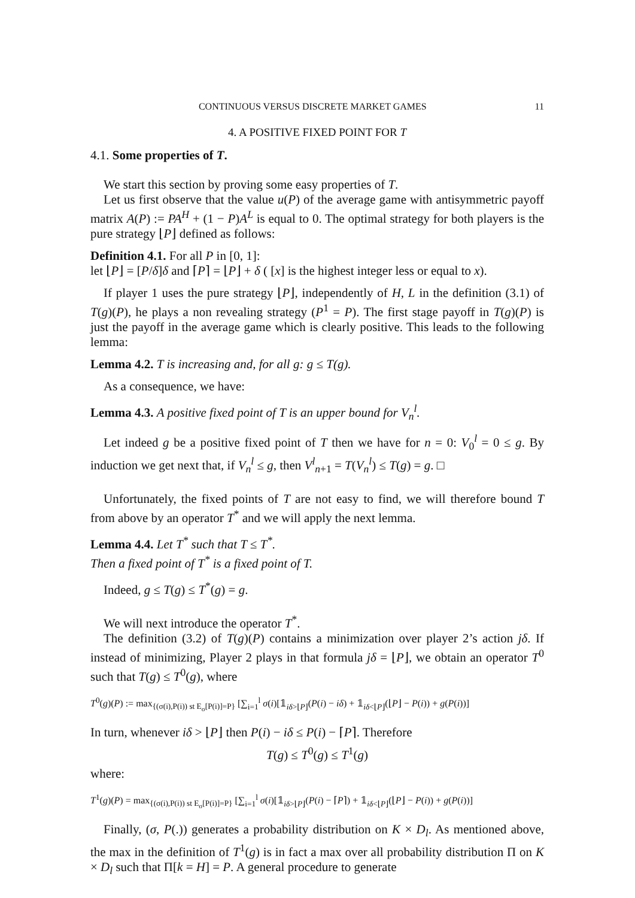CONTINUOUS VERSUS DISCRETE MARKET GAMES 11
4. A POSITIVE FIXED POINT FOR T
4.1. Some properties of T.
We start this section by proving some easy properties of T.
Let us first observe that the value u(P) of the average game with antisymmetric payoff matrix A(P) := PA<sup>H</sup> + (1 − P)A<sup>L</sup> is equal to 0. The optimal strategy for both players is the pure strategy ⌊P⌋ defined as follows:
Definition 4.1. For all P in [0, 1]:
let ⌊P⌋ = [P/δ]δ and ⌈P⌉ = ⌊P⌋ + δ ( [x] is the highest integer less or equal to x).
If player 1 uses the pure strategy ⌊P⌋, independently of H, L in the definition (3.1) of T(g)(P), he plays a non revealing strategy (P<sup>1</sup> = P). The first stage payoff in T(g)(P) is just the payoff in the average game which is clearly positive. This leads to the following lemma:
Lemma 4.2. T is increasing and, for all g: g ≤ T(g).
As a consequence, we have:
Lemma 4.3. A positive fixed point of T is an upper bound for V<sub>n</sub><sup>l</sup>.
Let indeed g be a positive fixed point of T then we have for n = 0: V<sub>0</sub><sup>l</sup> = 0 ≤ g. By induction we get next that, if V<sub>n</sub><sup>l</sup> ≤ g, then V<sup>l</sup><sub>n+1</sub> = T(V<sub>n</sub><sup>l</sup>) ≤ T(g) = g. □
Unfortunately, the fixed points of T are not easy to find, we will therefore bound T from above by an operator T<sup>*</sup> and we will apply the next lemma.
Lemma 4.4. Let T<sup>*</sup> such that T ≤ T<sup>*</sup>.
Then a fixed point of T<sup>*</sup> is a fixed point of T.
Indeed, g ≤ T(g) ≤ T<sup>*</sup>(g) = g.
We will next introduce the operator T<sup>*</sup>.
The definition (3.2) of T(g)(P) contains a minimization over player 2’s action jδ. If instead of minimizing, Player 2 plays in that formula jδ = ⌊P⌋, we obtain an operator T<sup>0</sup> such that T(g) ≤ T<sup>0</sup>(g), where
T<sup>0</sup>(g)(P) := max<sub>{(σ(i),P(i)) st E<sub>σ</sub>[P(i)]=P}</sub> [∑<sub>i=1</sub><sup>l</sup> σ(i)[𝟙<sub>iδ>⌊P⌋</sub>(P(i) − iδ) + 𝟙<sub>iδ<⌊P⌋</sub>(⌊P⌋ − P(i)) + g(P(i))]
In turn, whenever iδ > ⌊P⌋ then P(i) − iδ ≤ P(i) − ⌈P⌉. Therefore
T(g) ≤ T<sup>0</sup>(g) ≤ T<sup>1</sup>(g)
where:
T<sup>1</sup>(g)(P) = max<sub>{(σ(i),P(i)) st E<sub>σ</sub>[P(i)]=P}</sub> [∑<sub>i=1</sub><sup>l</sup> σ(i)[𝟙<sub>iδ>⌊P⌋</sub>(P(i) − ⌈P⌉) + 𝟙<sub>iδ<⌊P⌋</sub>(⌊P⌋ − P(i)) + g(P(i))]
Finally, (σ, P(.)) generates a probability distribution on K × D<sub>l</sub>. As mentioned above, the max in the definition of T<sup>1</sup>(g) is in fact a max over all probability distribution Π on K × D<sub>l</sub> such that Π[k = H] = P. A general procedure to generate